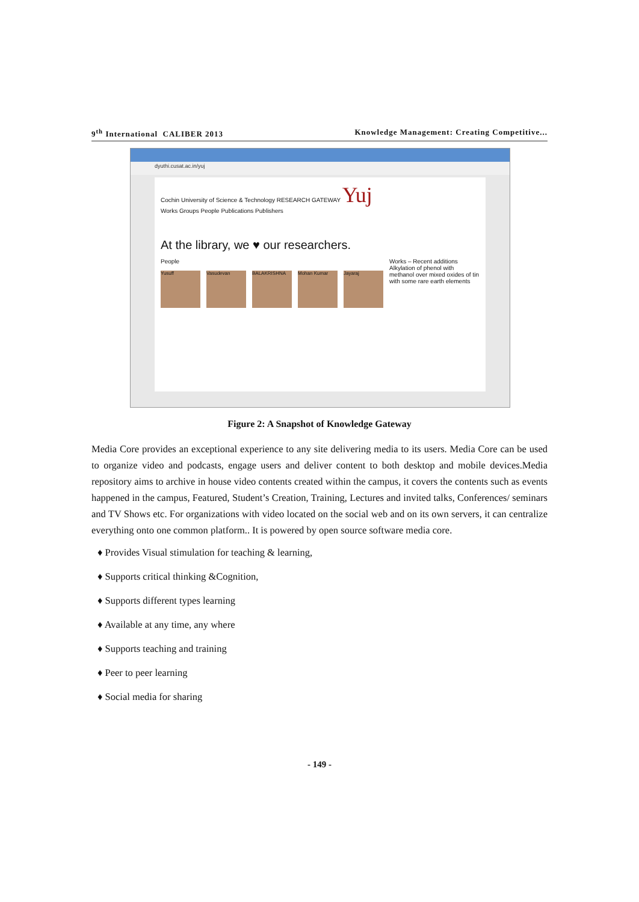9<sup>th</sup> International CALIBER 2013 Knowledge Management: Creating Competitive...
dyuthi.cusat.ac.in/yuj
Cochin University of Science & Technology RESEARCH GATEWAY Yuj
Works Groups People Publications Publishers
At the library, we ♥ our researchers.
People
Yusuff
Vasudevan
BALAKRISHNA
Mohan Kumar
Jayaraj
Works – Recent additions
Alkylation of phenol with methanol over mixed oxides of tin with some rare earth elements
Figure 2: A Snapshot of Knowledge Gateway
Media Core provides an exceptional experience to any site delivering media to its users. Media Core can be used to organize video and podcasts, engage users and deliver content to both desktop and mobile devices.Media repository aims to archive in house video contents created within the campus, it covers the contents such as events happened in the campus, Featured, Student’s Creation, Training, Lectures and invited talks, Conferences/ seminars and TV Shows etc. For organizations with video located on the social web and on its own servers, it can centralize everything onto one common platform.. It is powered by open source software media core.
♦ Provides Visual stimulation for teaching & learning,
♦ Supports critical thinking &Cognition,
♦ Supports different types learning
♦ Available at any time, any where
♦ Supports teaching and training
♦ Peer to peer learning
♦ Social media for sharing
- 149 -